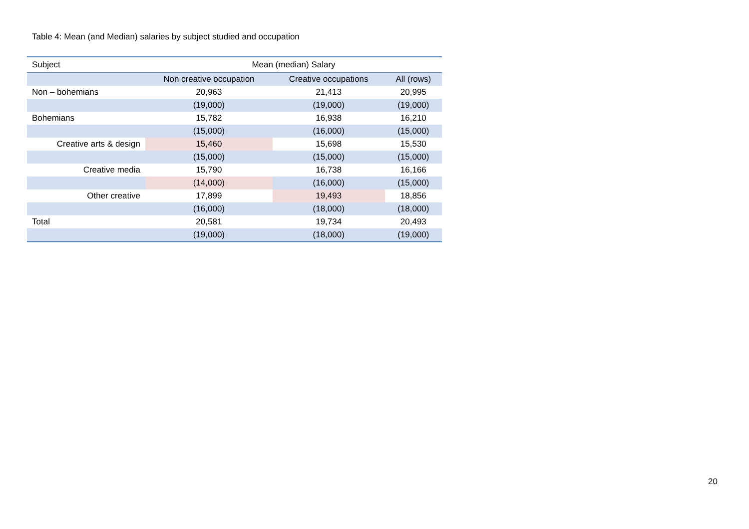Table 4: Mean (and Median) salaries by subject studied and occupation
| Subject | Mean (median) Salary | | |
| --- | --- | --- | --- |
| | Non creative occupation | Creative occupations | All (rows) |
| Non – bohemians | 20,963 | 21,413 | 20,995 |
| | (19,000) | (19,000) | (19,000) |
| Bohemians | 15,782 | 16,938 | 16,210 |
| | (15,000) | (16,000) | (15,000) |
| Creative arts & design | 15,460 | 15,698 | 15,530 |
| | (15,000) | (15,000) | (15,000) |
| Creative media | 15,790 | 16,738 | 16,166 |
| | (14,000) | (16,000) | (15,000) |
| Other creative | 17,899 | 19,493 | 18,856 |
| | (16,000) | (18,000) | (18,000) |
| Total | 20,581 | 19,734 | 20,493 |
| | (19,000) | (18,000) | (19,000) |
20